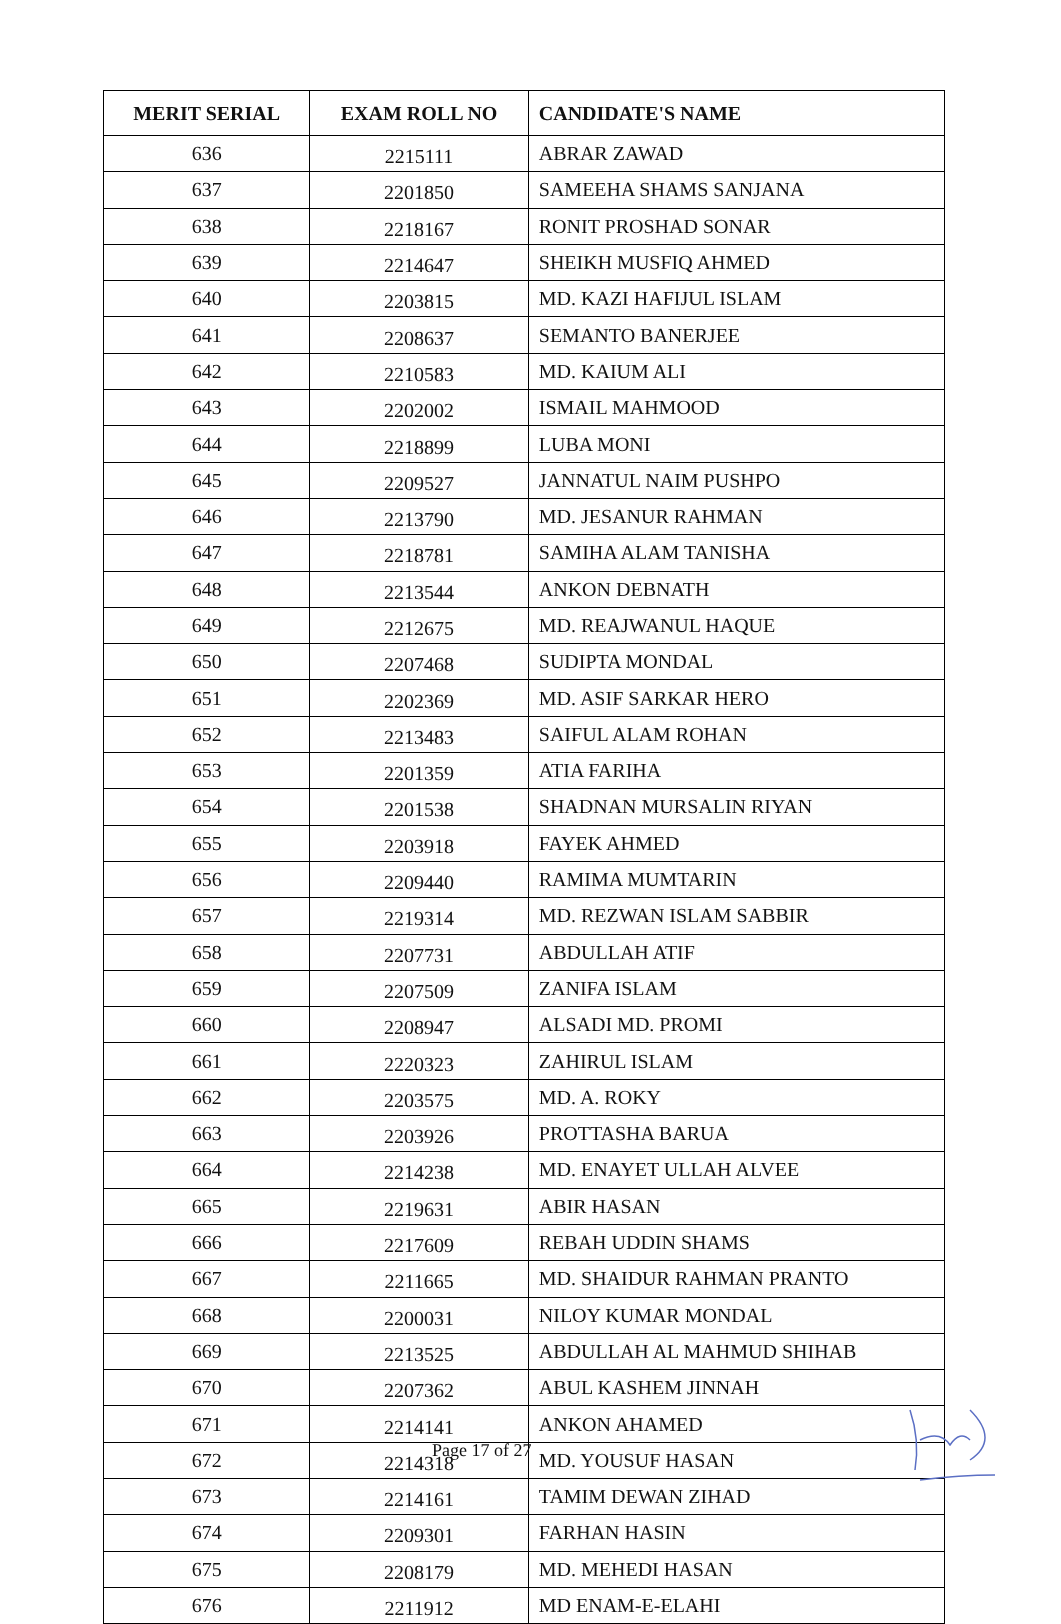| MERIT SERIAL | EXAM ROLL NO | CANDIDATE'S NAME |
| --- | --- | --- |
| 636 | 2215111 | ABRAR ZAWAD |
| 637 | 2201850 | SAMEEHA SHAMS SANJANA |
| 638 | 2218167 | RONIT PROSHAD SONAR |
| 639 | 2214647 | SHEIKH MUSFIQ AHMED |
| 640 | 2203815 | MD. KAZI HAFIJUL ISLAM |
| 641 | 2208637 | SEMANTO BANERJEE |
| 642 | 2210583 | MD. KAIUM ALI |
| 643 | 2202002 | ISMAIL MAHMOOD |
| 644 | 2218899 | LUBA MONI |
| 645 | 2209527 | JANNATUL NAIM PUSHPO |
| 646 | 2213790 | MD. JESANUR RAHMAN |
| 647 | 2218781 | SAMIHA ALAM TANISHA |
| 648 | 2213544 | ANKON DEBNATH |
| 649 | 2212675 | MD. REAJWANUL HAQUE |
| 650 | 2207468 | SUDIPTA MONDAL |
| 651 | 2202369 | MD. ASIF SARKAR HERO |
| 652 | 2213483 | SAIFUL ALAM ROHAN |
| 653 | 2201359 | ATIA FARIHA |
| 654 | 2201538 | SHADNAN MURSALIN RIYAN |
| 655 | 2203918 | FAYEK AHMED |
| 656 | 2209440 | RAMIMA MUMTARIN |
| 657 | 2219314 | MD. REZWAN ISLAM SABBIR |
| 658 | 2207731 | ABDULLAH ATIF |
| 659 | 2207509 | ZANIFA ISLAM |
| 660 | 2208947 | ALSADI MD. PROMI |
| 661 | 2220323 | ZAHIRUL ISLAM |
| 662 | 2203575 | MD. A. ROKY |
| 663 | 2203926 | PROTTASHA BARUA |
| 664 | 2214238 | MD. ENAYET ULLAH ALVEE |
| 665 | 2219631 | ABIR HASAN |
| 666 | 2217609 | REBAH UDDIN SHAMS |
| 667 | 2211665 | MD. SHAIDUR RAHMAN PRANTO |
| 668 | 2200031 | NILOY KUMAR MONDAL |
| 669 | 2213525 | ABDULLAH AL MAHMUD SHIHAB |
| 670 | 2207362 | ABUL KASHEM JINNAH |
| 671 | 2214141 | ANKON AHAMED |
| 672 | 2214318 | MD. YOUSUF HASAN |
| 673 | 2214161 | TAMIM DEWAN ZIHAD |
| 674 | 2209301 | FARHAN HASIN |
| 675 | 2208179 | MD. MEHEDI HASAN |
| 676 | 2211912 | MD ENAM-E-ELAHI |
Page 17 of 27